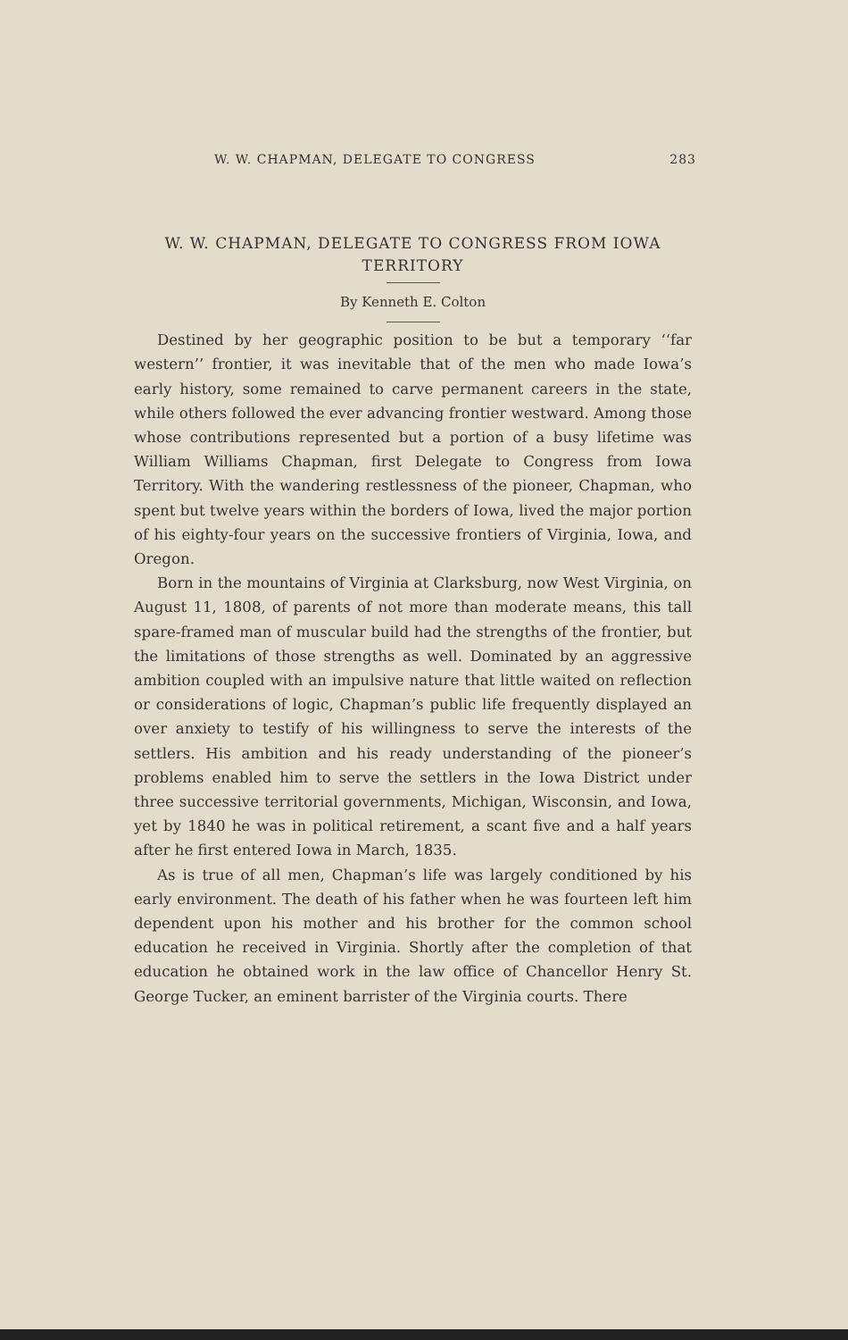W. W. CHAPMAN, DELEGATE TO CONGRESS 283
W. W. CHAPMAN, DELEGATE TO CONGRESS FROM IOWA TERRITORY
By Kenneth E. Colton
Destined by her geographic position to be but a temporary ‘‘far western’’ frontier, it was inevitable that of the men who made Iowa’s early history, some remained to carve permanent careers in the state, while others followed the ever advancing frontier westward. Among those whose contributions represented but a portion of a busy lifetime was William Williams Chapman, first Delegate to Congress from Iowa Territory. With the wandering restlessness of the pioneer, Chapman, who spent but twelve years within the borders of Iowa, lived the major portion of his eighty-four years on the successive frontiers of Virginia, Iowa, and Oregon.
Born in the mountains of Virginia at Clarksburg, now West Virginia, on August 11, 1808, of parents of not more than moderate means, this tall spare-framed man of muscular build had the strengths of the frontier, but the limitations of those strengths as well. Dominated by an aggressive ambition coupled with an impulsive nature that little waited on reflection or considerations of logic, Chapman’s public life frequently displayed an over anxiety to testify of his willingness to serve the interests of the settlers. His ambition and his ready understanding of the pioneer’s problems enabled him to serve the settlers in the Iowa District under three successive territorial governments, Michigan, Wisconsin, and Iowa, yet by 1840 he was in political retirement, a scant five and a half years after he first entered Iowa in March, 1835.
As is true of all men, Chapman’s life was largely conditioned by his early environment. The death of his father when he was fourteen left him dependent upon his mother and his brother for the common school education he received in Virginia. Shortly after the completion of that education he obtained work in the law office of Chancellor Henry St. George Tucker, an eminent barrister of the Virginia courts. There